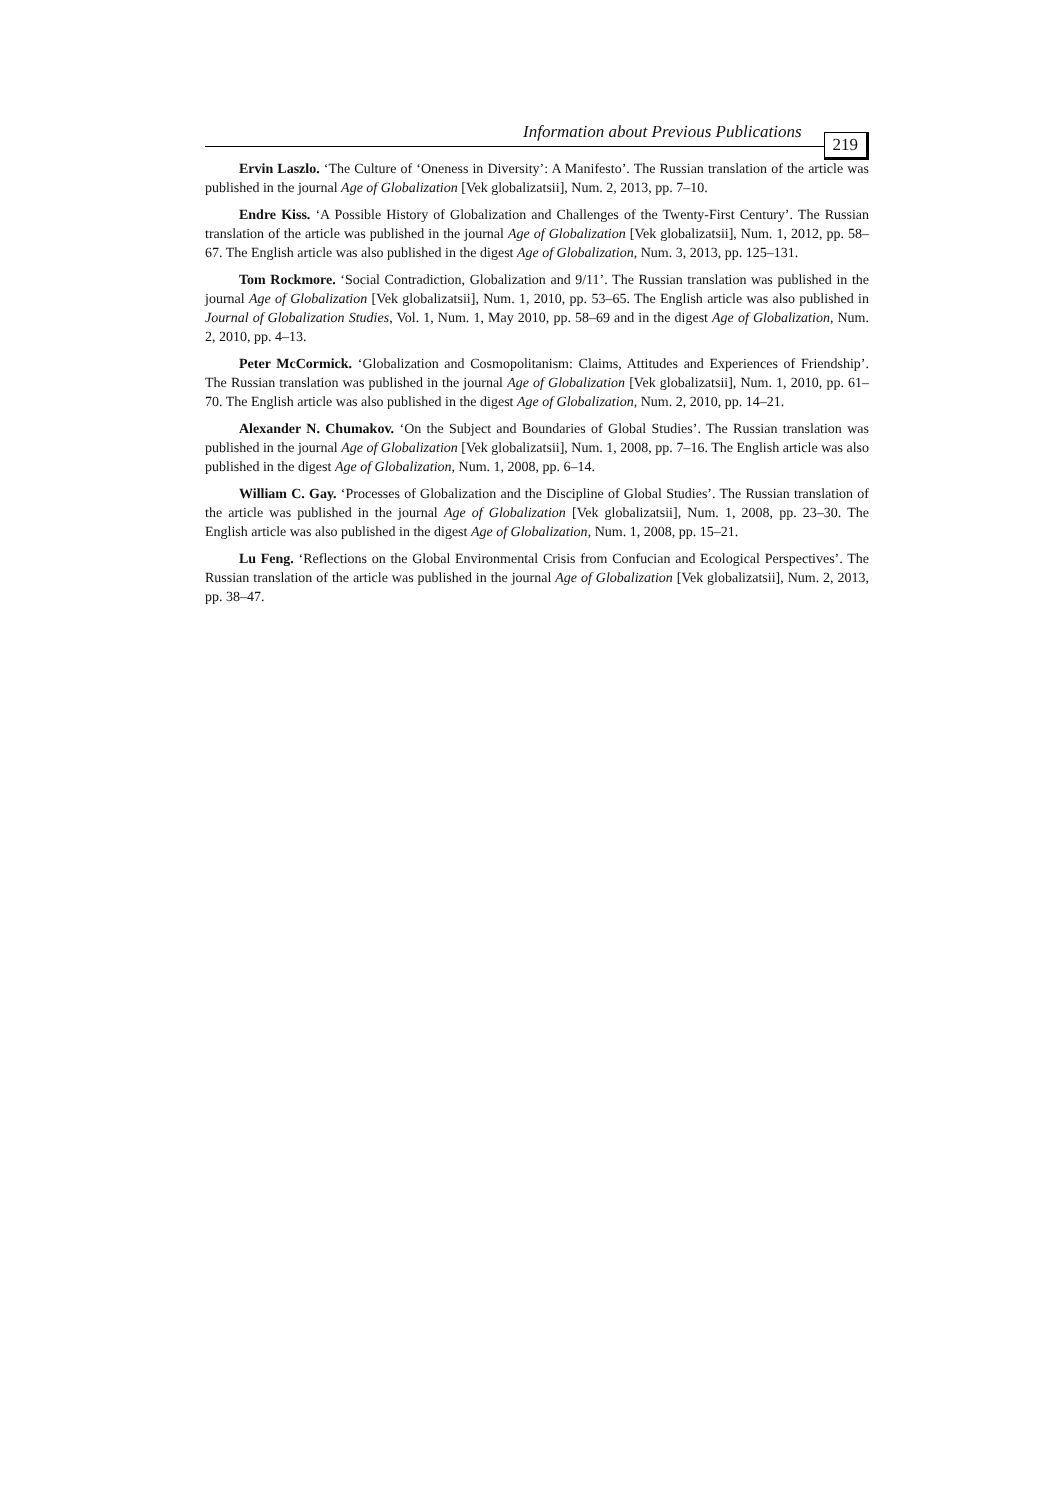Information about Previous Publications 219
Ervin Laszlo. ‘The Culture of ‘Oneness in Diversity’: A Manifesto’. The Russian translation of the article was published in the journal Age of Globalization [Vek globalizatsii], Num. 2, 2013, pp. 7–10.
Endre Kiss. ‘A Possible History of Globalization and Challenges of the Twenty-First Century’. The Russian translation of the article was published in the journal Age of Globalization [Vek globalizatsii], Num. 1, 2012, pp. 58–67. The English article was also published in the digest Age of Globalization, Num. 3, 2013, pp. 125–131.
Tom Rockmore. ‘Social Contradiction, Globalization and 9/11’. The Russian translation was published in the journal Age of Globalization [Vek globalizatsii], Num. 1, 2010, pp. 53–65. The English article was also published in Journal of Globalization Studies, Vol. 1, Num. 1, May 2010, pp. 58–69 and in the digest Age of Globalization, Num. 2, 2010, pp. 4–13.
Peter McCormick. ‘Globalization and Cosmopolitanism: Claims, Attitudes and Experiences of Friendship’. The Russian translation was published in the journal Age of Globalization [Vek globalizatsii], Num. 1, 2010, pp. 61–70. The English article was also published in the digest Age of Globalization, Num. 2, 2010, pp. 14–21.
Alexander N. Chumakov. ‘On the Subject and Boundaries of Global Studies’. The Russian translation was published in the journal Age of Globalization [Vek globalizatsii], Num. 1, 2008, pp. 7–16. The English article was also published in the digest Age of Globalization, Num. 1, 2008, pp. 6–14.
William C. Gay. ‘Processes of Globalization and the Discipline of Global Studies’. The Russian translation of the article was published in the journal Age of Globalization [Vek globalizatsii], Num. 1, 2008, pp. 23–30. The English article was also published in the digest Age of Globalization, Num. 1, 2008, pp. 15–21.
Lu Feng. ‘Reflections on the Global Environmental Crisis from Confucian and Ecological Perspectives’. The Russian translation of the article was published in the journal Age of Globalization [Vek globalizatsii], Num. 2, 2013, pp. 38–47.